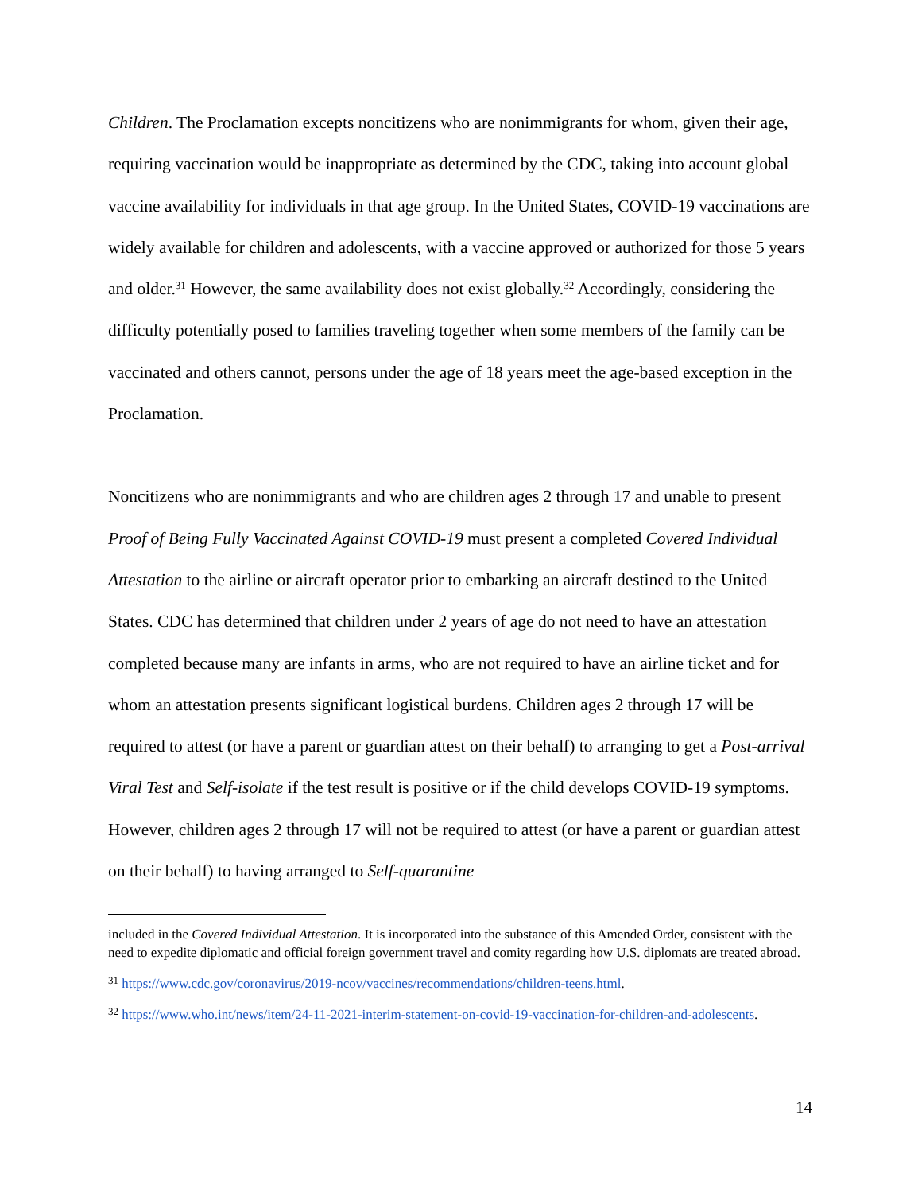Children. The Proclamation excepts noncitizens who are nonimmigrants for whom, given their age, requiring vaccination would be inappropriate as determined by the CDC, taking into account global vaccine availability for individuals in that age group. In the United States, COVID-19 vaccinations are widely available for children and adolescents, with a vaccine approved or authorized for those 5 years and older.<sup>31</sup> However, the same availability does not exist globally.<sup>32</sup> Accordingly, considering the difficulty potentially posed to families traveling together when some members of the family can be vaccinated and others cannot, persons under the age of 18 years meet the age-based exception in the Proclamation.
Noncitizens who are nonimmigrants and who are children ages 2 through 17 and unable to present Proof of Being Fully Vaccinated Against COVID-19 must present a completed Covered Individual Attestation to the airline or aircraft operator prior to embarking an aircraft destined to the United States. CDC has determined that children under 2 years of age do not need to have an attestation completed because many are infants in arms, who are not required to have an airline ticket and for whom an attestation presents significant logistical burdens. Children ages 2 through 17 will be required to attest (or have a parent or guardian attest on their behalf) to arranging to get a Post-arrival Viral Test and Self-isolate if the test result is positive or if the child develops COVID-19 symptoms. However, children ages 2 through 17 will not be required to attest (or have a parent or guardian attest on their behalf) to having arranged to Self-quarantine
included in the Covered Individual Attestation. It is incorporated into the substance of this Amended Order, consistent with the need to expedite diplomatic and official foreign government travel and comity regarding how U.S. diplomats are treated abroad.
<sup>31</sup> https://www.cdc.gov/coronavirus/2019-ncov/vaccines/recommendations/children-teens.html.
<sup>32</sup> https://www.who.int/news/item/24-11-2021-interim-statement-on-covid-19-vaccination-for-children-and-adolescents.
14